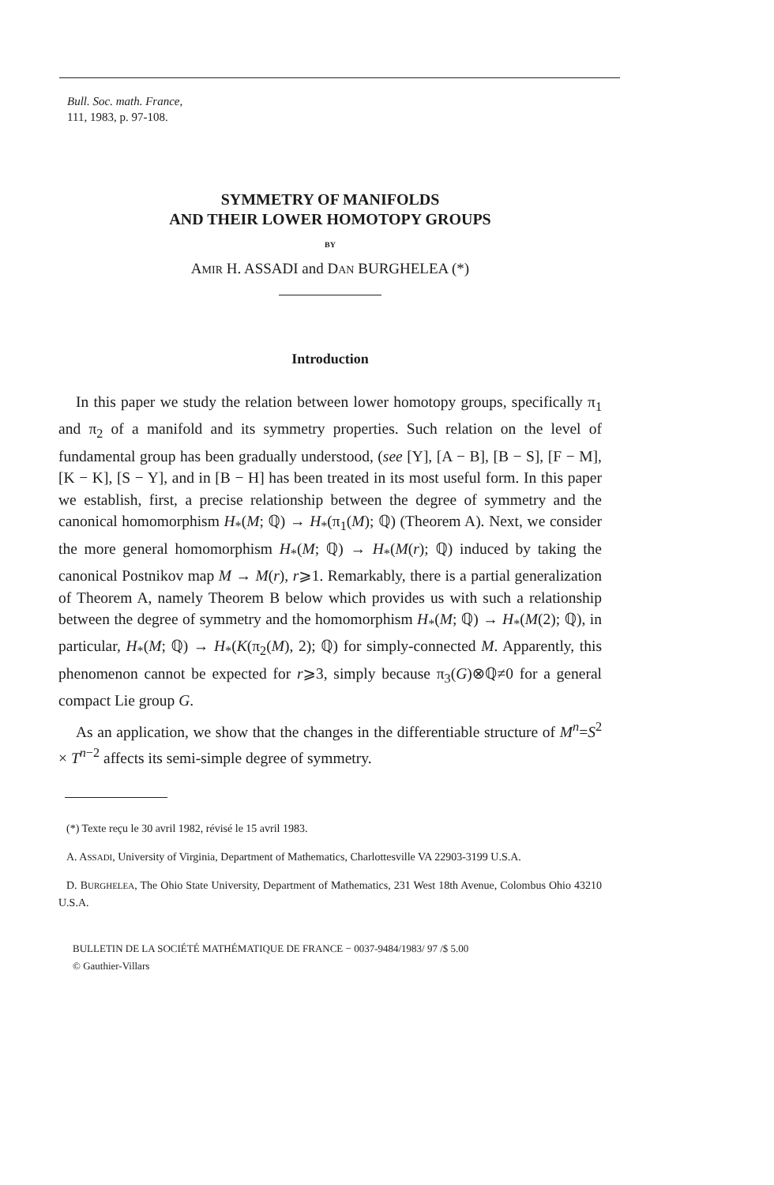Bull. Soc. math. France,
111, 1983, p. 97-108.
SYMMETRY OF MANIFOLDS
AND THEIR LOWER HOMOTOPY GROUPS
BY
AMIR H. ASSADI and DAN BURGHELEA (*)
Introduction
In this paper we study the relation between lower homotopy groups, specifically π<sub>1</sub> and π<sub>2</sub> of a manifold and its symmetry properties. Such relation on the level of fundamental group has been gradually understood, (see [Y], [A − B], [B − S], [F − M], [K − K], [S − Y], and in [B − H] has been treated in its most useful form. In this paper we establish, first, a precise relationship between the degree of symmetry and the canonical homomorphism H<sub>*</sub>(M; ℚ) → H<sub>*</sub>(π<sub>1</sub>(M); ℚ) (Theorem A). Next, we consider the more general homomorphism H<sub>*</sub>(M; ℚ) → H<sub>*</sub>(M(r); ℚ) induced by taking the canonical Postnikov map M → M(r), r⩾1. Remarkably, there is a partial generalization of Theorem A, namely Theorem B below which provides us with such a relationship between the degree of symmetry and the homomorphism H<sub>*</sub>(M; ℚ) → H<sub>*</sub>(M(2); ℚ), in particular, H<sub>*</sub>(M; ℚ) → H<sub>*</sub>(K(π<sub>2</sub>(M), 2); ℚ) for simply-connected M. Apparently, this phenomenon cannot be expected for r⩾3, simply because π<sub>3</sub>(G)⊗ℚ≠0 for a general compact Lie group G.
As an application, we show that the changes in the differentiable structure of M<sup>n</sup>=S<sup>2</sup> × T<sup>n−2</sup> affects its semi-simple degree of symmetry.
(*) Texte reçu le 30 avril 1982, révisé le 15 avril 1983.
A. ASSADI, University of Virginia, Department of Mathematics, Charlottesville VA 22903-3199 U.S.A.
D. BURGHELEA, The Ohio State University, Department of Mathematics, 231 West 18th Avenue, Colombus Ohio 43210 U.S.A.
BULLETIN DE LA SOCIÉTÉ MATHÉMATIQUE DE FRANCE − 0037-9484/1983/ 97 /$ 5.00
© Gauthier-Villars